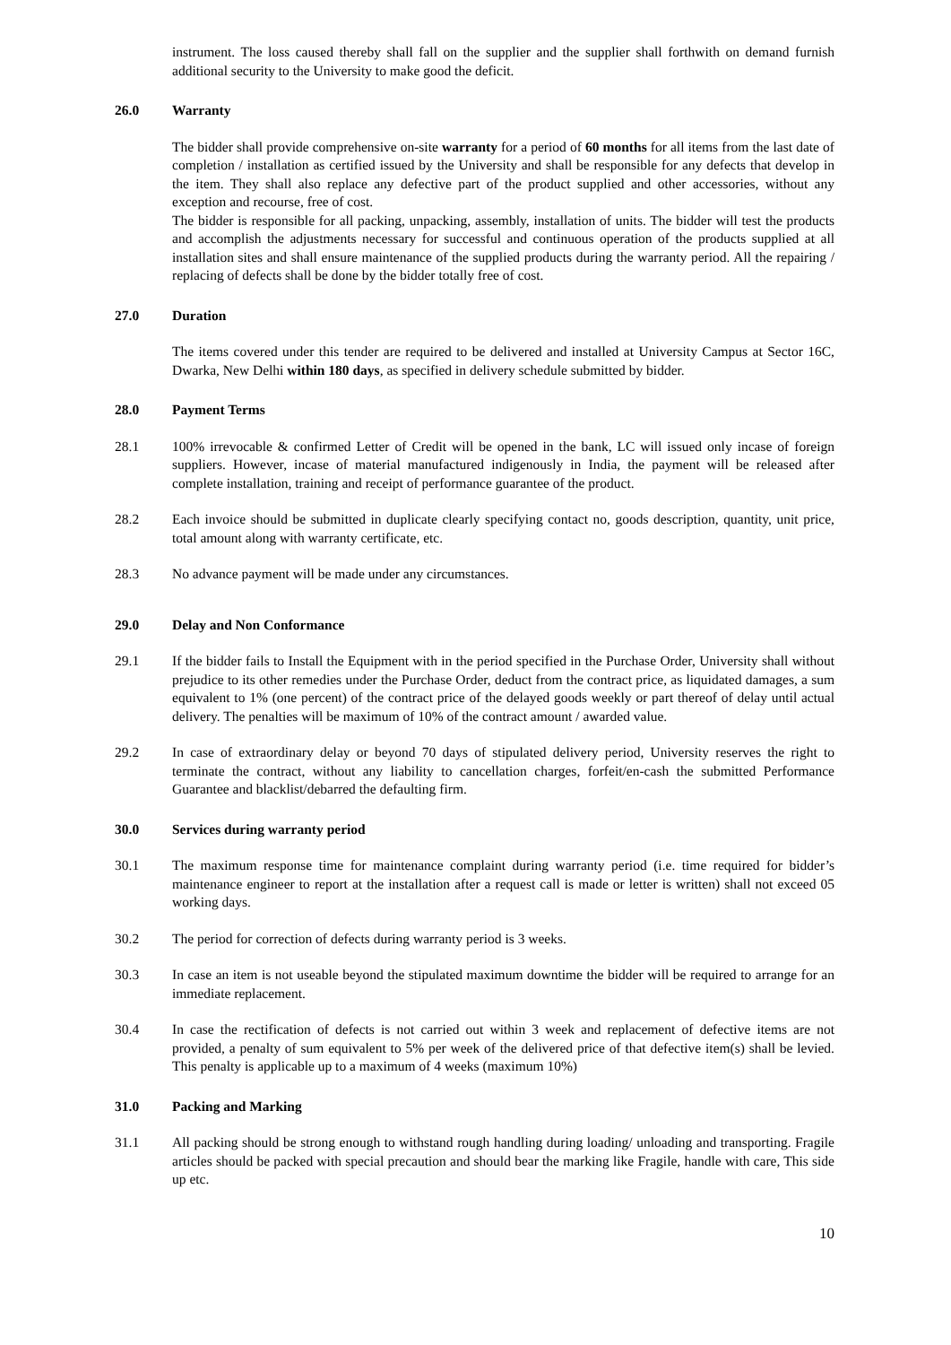instrument. The loss caused thereby shall fall on the supplier and the supplier shall forthwith on demand furnish additional security to the University to make good the deficit.
26.0 Warranty
The bidder shall provide comprehensive on-site warranty for a period of 60 months for all items from the last date of completion / installation as certified issued by the University and shall be responsible for any defects that develop in the item. They shall also replace any defective part of the product supplied and other accessories, without any exception and recourse, free of cost.
The bidder is responsible for all packing, unpacking, assembly, installation of units. The bidder will test the products and accomplish the adjustments necessary for successful and continuous operation of the products supplied at all installation sites and shall ensure maintenance of the supplied products during the warranty period. All the repairing / replacing of defects shall be done by the bidder totally free of cost.
27.0 Duration
The items covered under this tender are required to be delivered and installed at University Campus at Sector 16C, Dwarka, New Delhi within 180 days, as specified in delivery schedule submitted by bidder.
28.0 Payment Terms
28.1 100% irrevocable & confirmed Letter of Credit will be opened in the bank, LC will issued only incase of foreign suppliers. However, incase of material manufactured indigenously in India, the payment will be released after complete installation, training and receipt of performance guarantee of the product.
28.2 Each invoice should be submitted in duplicate clearly specifying contact no, goods description, quantity, unit price, total amount along with warranty certificate, etc.
28.3 No advance payment will be made under any circumstances.
29.0 Delay and Non Conformance
29.1 If the bidder fails to Install the Equipment with in the period specified in the Purchase Order, University shall without prejudice to its other remedies under the Purchase Order, deduct from the contract price, as liquidated damages, a sum equivalent to 1% (one percent) of the contract price of the delayed goods weekly or part thereof of delay until actual delivery. The penalties will be maximum of 10% of the contract amount / awarded value.
29.2 In case of extraordinary delay or beyond 70 days of stipulated delivery period, University reserves the right to terminate the contract, without any liability to cancellation charges, forfeit/en-cash the submitted Performance Guarantee and blacklist/debarred the defaulting firm.
30.0 Services during warranty period
30.1 The maximum response time for maintenance complaint during warranty period (i.e. time required for bidder’s maintenance engineer to report at the installation after a request call is made or letter is written) shall not exceed 05 working days.
30.2 The period for correction of defects during warranty period is 3 weeks.
30.3 In case an item is not useable beyond the stipulated maximum downtime the bidder will be required to arrange for an immediate replacement.
30.4 In case the rectification of defects is not carried out within 3 week and replacement of defective items are not provided, a penalty of sum equivalent to 5% per week of the delivered price of that defective item(s) shall be levied. This penalty is applicable up to a maximum of 4 weeks (maximum 10%)
31.0 Packing and Marking
31.1 All packing should be strong enough to withstand rough handling during loading/ unloading and transporting. Fragile articles should be packed with special precaution and should bear the marking like Fragile, handle with care, This side up etc.
10